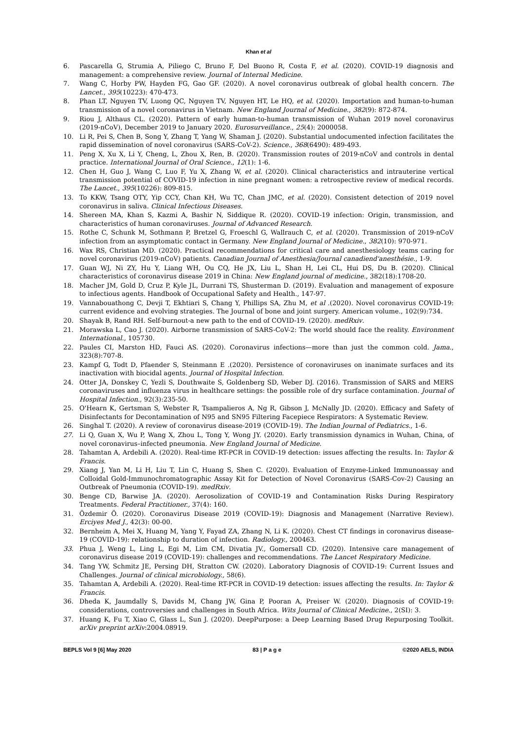Khan et al
6. Pascarella G, Strumia A, Piliego C, Bruno F, Del Buono R, Costa F, et al. (2020). COVID-19 diagnosis and management: a comprehensive review. Journal of Internal Medicine.
7. Wang C, Horby PW, Hayden FG, Gao GF. (2020). A novel coronavirus outbreak of global health concern. The Lancet., 395(10223): 470-473.
8. Phan LT, Nguyen TV, Luong QC, Nguyen TV, Nguyen HT, Le HQ, et al. (2020). Importation and human-to-human transmission of a novel coronavirus in Vietnam. New England Journal of Medicine., 382(9): 872-874.
9. Riou J, Althaus CL. (2020). Pattern of early human-to-human transmission of Wuhan 2019 novel coronavirus (2019-nCoV), December 2019 to January 2020. Eurosurveillance., 25(4): 2000058.
10. Li R, Pei S, Chen B, Song Y, Zhang T, Yang W, Shaman J. (2020). Substantial undocumented infection facilitates the rapid dissemination of novel coronavirus (SARS-CoV-2). Science., 368(6490): 489-493.
11. Peng X, Xu X, Li Y, Cheng, L, Zhou X, Ren, B. (2020). Transmission routes of 2019-nCoV and controls in dental practice. International Journal of Oral Science., 12(1): 1-6.
12. Chen H, Guo J, Wang C, Luo F, Yu X, Zhang W, et al. (2020). Clinical characteristics and intrauterine vertical transmission potential of COVID-19 infection in nine pregnant women: a retrospective review of medical records. The Lancet., 395(10226): 809-815.
13. To KKW, Tsang OTY, Yip CCY, Chan KH, Wu TC, Chan JMC, et al. (2020). Consistent detection of 2019 novel coronavirus in saliva. Clinical Infectious Diseases.
14. Shereen MA, Khan S, Kazmi A, Bashir N, Siddique R. (2020). COVID-19 infection: Origin, transmission, and characteristics of human coronaviruses. Journal of Advanced Research.
15. Rothe C, Schunk M, Sothmann P, Bretzel G, Froeschl G, Wallrauch C, et al. (2020). Transmission of 2019-nCoV infection from an asymptomatic contact in Germany. New England Journal of Medicine., 382(10): 970-971.
16. Wax RS, Christian MD. (2020). Practical recommendations for critical care and anesthesiology teams caring for novel coronavirus (2019-nCoV) patients. Canadian Journal of Anesthesia/Journal canadiend'anesthésie., 1-9.
17. Guan WJ, Ni ZY, Hu Y, Liang WH, Ou CQ, He JX, Liu L, Shan H, Lei CL, Hui DS, Du B. (2020). Clinical characteristics of coronavirus disease 2019 in China: New England journal of medicine., 382(18):1708-20.
18. Macher JM, Gold D, Cruz P, Kyle JL, Durrani TS, Shusterman D. (2019). Evaluation and management of exposure to infectious agents. Handbook of Occupational Safety and Health., 147-97.
19. Vannabouathong C, Devji T, Ekhtiari S, Chang Y, Phillips SA, Zhu M, et al .(2020). Novel coronavirus COVID-19: current evidence and evolving strategies. The Journal of bone and joint surgery. American volume., 102(9):734.
20. Shayak B, Rand RH. Self-burnout-a new path to the end of COVID-19. (2020). medRxiv.
21. Morawska L, Cao J. (2020). Airborne transmission of SARS-CoV-2: The world should face the reality. Environment International., 105730.
22. Paules CI, Marston HD, Fauci AS. (2020). Coronavirus infections—more than just the common cold. Jama., 323(8):707-8.
23. Kampf G, Todt D, Pfaender S, Steinmann E .(2020). Persistence of coronaviruses on inanimate surfaces and its inactivation with biocidal agents. Journal of Hospital Infection.
24. Otter JA, Donskey C, Yezli S, Douthwaite S, Goldenberg SD, Weber DJ. (2016). Transmission of SARS and MERS coronaviruses and influenza virus in healthcare settings: the possible role of dry surface contamination. Journal of Hospital Infection., 92(3):235-50.
25. O'Hearn K, Gertsman S, Webster R, Tsampalieros A, Ng R, Gibson J, McNally JD. (2020). Efficacy and Safety of Disinfectants for Decontamination of N95 and SN95 Filtering Facepiece Respirators: A Systematic Review.
26. Singhal T. (2020). A review of coronavirus disease-2019 (COVID-19). The Indian Journal of Pediatrics., 1-6.
27. Li Q, Guan X, Wu P, Wang X, Zhou L, Tong Y, Wong JY. (2020). Early transmission dynamics in Wuhan, China, of novel coronavirus–infected pneumonia. New England Journal of Medicine.
28. Tahamtan A, Ardebili A. (2020). Real-time RT-PCR in COVID-19 detection: issues affecting the results. In: Taylor & Francis.
29. Xiang J, Yan M, Li H, Liu T, Lin C, Huang S, Shen C. (2020). Evaluation of Enzyme-Linked Immunoassay and Colloidal Gold-Immunochromatographic Assay Kit for Detection of Novel Coronavirus (SARS-Cov-2) Causing an Outbreak of Pneumonia (COVID-19). medRxiv.
30. Benge CD, Barwise JA. (2020). Aerosolization of COVID-19 and Contamination Risks During Respiratory Treatments. Federal Practitioner., 37(4): 160.
31. Özdemir Ö. (2020). Coronavirus Disease 2019 (COVID-19): Diagnosis and Management (Narrative Review). Erciyes Med J., 42(3): 00-00.
32. Bernheim A, Mei X, Huang M, Yang Y, Fayad ZA, Zhang N, Li K. (2020). Chest CT findings in coronavirus disease-19 (COVID-19): relationship to duration of infection. Radiology., 200463.
33. Phua J, Weng L, Ling L, Egi M, Lim CM, Divatia JV., Gomersall CD. (2020). Intensive care management of coronavirus disease 2019 (COVID-19): challenges and recommendations. The Lancet Respiratory Medicine.
34. Tang YW, Schmitz JE, Persing DH, Stratton CW. (2020). Laboratory Diagnosis of COVID-19: Current Issues and Challenges. Journal of clinical microbiology., 58(6).
35. Tahamtan A, Ardebili A. (2020). Real-time RT-PCR in COVID-19 detection: issues affecting the results. In: Taylor & Francis.
36. Dheda K, Jaumdally S, Davids M, Chang JW, Gina P, Pooran A, Preiser W. (2020). Diagnosis of COVID-19: considerations, controversies and challenges in South Africa. Wits Journal of Clinical Medicine., 2(SI): 3.
37. Huang K, Fu T, Xiao C, Glass L, Sun J. (2020). DeepPurpose: a Deep Learning Based Drug Repurposing Toolkit. arXiv preprint arXiv:2004.08919.
BEPLS Vol 9 [6] May 2020 83 | P a g e ©2020 AELS, INDIA